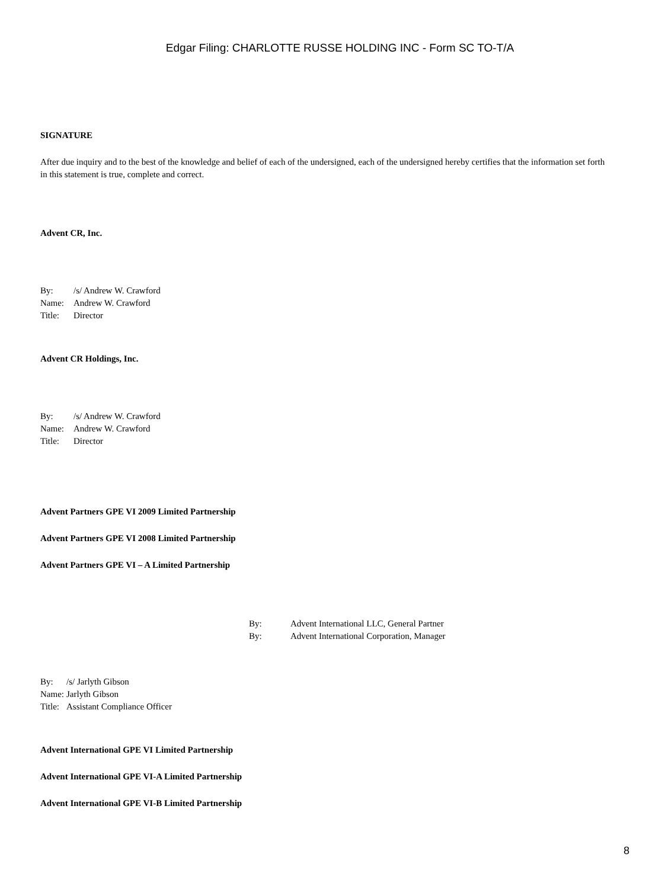Edgar Filing: CHARLOTTE RUSSE HOLDING INC - Form SC TO-T/A
SIGNATURE
After due inquiry and to the best of the knowledge and belief of each of the undersigned, each of the undersigned hereby certifies that the information set forth in this statement is true, complete and correct.
Advent CR, Inc.
| By: | /s/ Andrew W. Crawford |
| Name: | Andrew W. Crawford |
| Title: | Director |
Advent CR Holdings, Inc.
| By: | /s/ Andrew W. Crawford |
| Name: | Andrew W. Crawford |
| Title: | Director |
Advent Partners GPE VI 2009 Limited Partnership
Advent Partners GPE VI 2008 Limited Partnership
Advent Partners GPE VI – A Limited Partnership
| By: | Advent International LLC, General Partner |
| By: | Advent International Corporation, Manager |
| By: | /s/ Jarlyth Gibson |
| Name: | Jarlyth Gibson |
| Title: | Assistant Compliance Officer |
Advent International GPE VI Limited Partnership
Advent International GPE VI-A Limited Partnership
Advent International GPE VI-B Limited Partnership
8